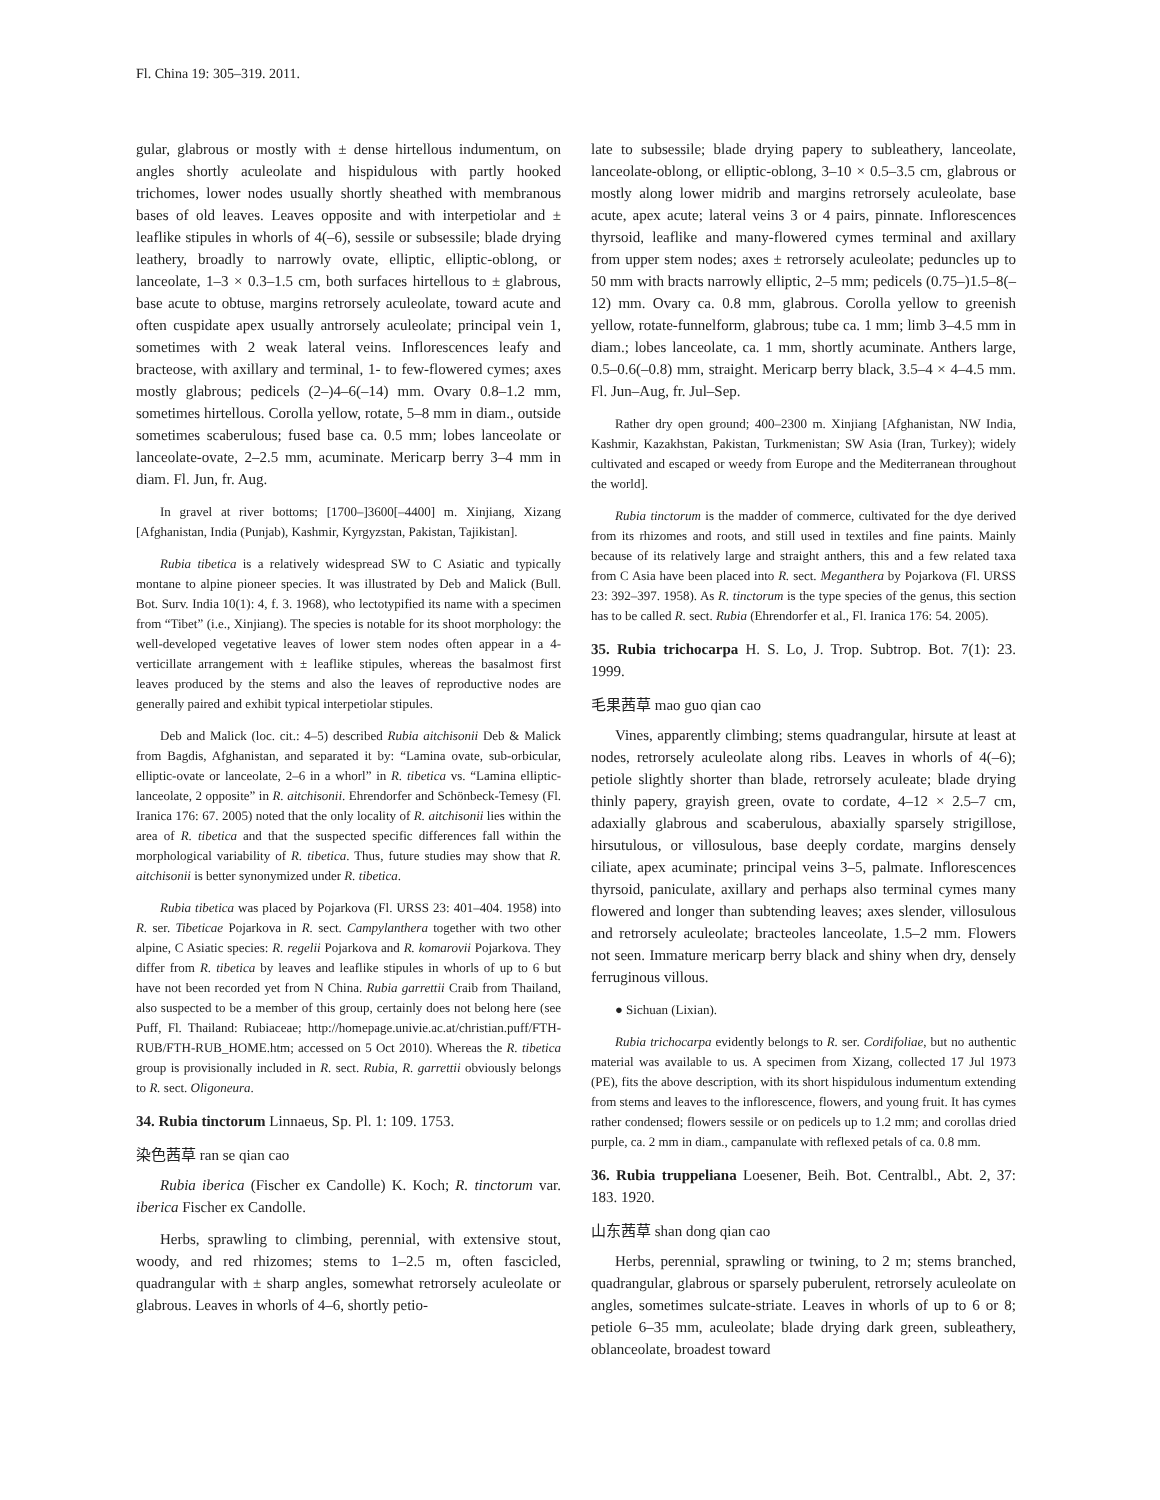Fl. China 19: 305–319. 2011.
gular, glabrous or mostly with ± dense hirtellous indumentum, on angles shortly aculeolate and hispidulous with partly hooked trichomes, lower nodes usually shortly sheathed with membranous bases of old leaves. Leaves opposite and with interpetiolar and ± leaflike stipules in whorls of 4(–6), sessile or subsessile; blade drying leathery, broadly to narrowly ovate, elliptic, elliptic-oblong, or lanceolate, 1–3 × 0.3–1.5 cm, both surfaces hirtellous to ± glabrous, base acute to obtuse, margins retrorsely aculeolate, toward acute and often cuspidate apex usually antrorsely aculeolate; principal vein 1, sometimes with 2 weak lateral veins. Inflorescences leafy and bracteose, with axillary and terminal, 1- to few-flowered cymes; axes mostly glabrous; pedicels (2–)4–6(–14) mm. Ovary 0.8–1.2 mm, sometimes hirtellous. Corolla yellow, rotate, 5–8 mm in diam., outside sometimes scaberulous; fused base ca. 0.5 mm; lobes lanceolate or lanceolate-ovate, 2–2.5 mm, acuminate. Mericarp berry 3–4 mm in diam. Fl. Jun, fr. Aug.
In gravel at river bottoms; [1700–]3600[–4400] m. Xinjiang, Xizang [Afghanistan, India (Punjab), Kashmir, Kyrgyzstan, Pakistan, Tajikistan].
Rubia tibetica is a relatively widespread SW to C Asiatic and typically montane to alpine pioneer species. It was illustrated by Deb and Malick (Bull. Bot. Surv. India 10(1): 4, f. 3. 1968), who lectotypified its name with a specimen from “Tibet” (i.e., Xinjiang). The species is notable for its shoot morphology: the well-developed vegetative leaves of lower stem nodes often appear in a 4-verticillate arrangement with ± leaflike stipules, whereas the basalmost first leaves produced by the stems and also the leaves of reproductive nodes are generally paired and exhibit typical interpetiolar stipules.
Deb and Malick (loc. cit.: 4–5) described Rubia aitchisonii Deb & Malick from Bagdis, Afghanistan, and separated it by: “Lamina ovate, sub-orbicular, elliptic-ovate or lanceolate, 2–6 in a whorl” in R. tibetica vs. “Lamina elliptic-lanceolate, 2 opposite” in R. aitchisonii. Ehrendorfer and Schönbeck-Temesy (Fl. Iranica 176: 67. 2005) noted that the only locality of R. aitchisonii lies within the area of R. tibetica and that the suspected specific differences fall within the morphological variability of R. tibetica. Thus, future studies may show that R. aitchisonii is better synonymized under R. tibetica.
Rubia tibetica was placed by Pojarkova (Fl. URSS 23: 401–404. 1958) into R. ser. Tibeticae Pojarkova in R. sect. Campylanthera together with two other alpine, C Asiatic species: R. regelii Pojarkova and R. komarovii Pojarkova. They differ from R. tibetica by leaves and leaflike stipules in whorls of up to 6 but have not been recorded yet from N China. Rubia garrettii Craib from Thailand, also suspected to be a member of this group, certainly does not belong here (see Puff, Fl. Thailand: Rubiaceae; http://homepage.univie.ac.at/christian.puff/FTH-RUB/FTH-RUB_HOME.htm; accessed on 5 Oct 2010). Whereas the R. tibetica group is provisionally included in R. sect. Rubia, R. garrettii obviously belongs to R. sect. Oligoneura.
34. Rubia tinctorum Linnaeus, Sp. Pl. 1: 109. 1753.
染色茜草 ran se qian cao
Rubia iberica (Fischer ex Candolle) K. Koch; R. tinctorum var. iberica Fischer ex Candolle.
Herbs, sprawling to climbing, perennial, with extensive stout, woody, and red rhizomes; stems to 1–2.5 m, often fascicled, quadrangular with ± sharp angles, somewhat retrorsely aculeolate or glabrous. Leaves in whorls of 4–6, shortly petio-
late to subsessile; blade drying papery to subleathery, lanceolate, lanceolate-oblong, or elliptic-oblong, 3–10 × 0.5–3.5 cm, glabrous or mostly along lower midrib and margins retrorsely aculeolate, base acute, apex acute; lateral veins 3 or 4 pairs, pinnate. Inflorescences thyrsoid, leaflike and many-flowered cymes terminal and axillary from upper stem nodes; axes ± retrorsely aculeolate; peduncles up to 50 mm with bracts narrowly elliptic, 2–5 mm; pedicels (0.75–)1.5–8(–12) mm. Ovary ca. 0.8 mm, glabrous. Corolla yellow to greenish yellow, rotate-funnelform, glabrous; tube ca. 1 mm; limb 3–4.5 mm in diam.; lobes lanceolate, ca. 1 mm, shortly acuminate. Anthers large, 0.5–0.6(–0.8) mm, straight. Mericarp berry black, 3.5–4 × 4–4.5 mm. Fl. Jun–Aug, fr. Jul–Sep.
Rather dry open ground; 400–2300 m. Xinjiang [Afghanistan, NW India, Kashmir, Kazakhstan, Pakistan, Turkmenistan; SW Asia (Iran, Turkey); widely cultivated and escaped or weedy from Europe and the Mediterranean throughout the world].
Rubia tinctorum is the madder of commerce, cultivated for the dye derived from its rhizomes and roots, and still used in textiles and fine paints. Mainly because of its relatively large and straight anthers, this and a few related taxa from C Asia have been placed into R. sect. Meganthera by Pojarkova (Fl. URSS 23: 392–397. 1958). As R. tinctorum is the type species of the genus, this section has to be called R. sect. Rubia (Ehrendorfer et al., Fl. Iranica 176: 54. 2005).
35. Rubia trichocarpa H. S. Lo, J. Trop. Subtrop. Bot. 7(1): 23. 1999.
毛果茜草 mao guo qian cao
Vines, apparently climbing; stems quadrangular, hirsute at least at nodes, retrorsely aculeolate along ribs. Leaves in whorls of 4(–6); petiole slightly shorter than blade, retrorsely aculeate; blade drying thinly papery, grayish green, ovate to cordate, 4–12 × 2.5–7 cm, adaxially glabrous and scaberulous, abaxially sparsely strigillose, hirsutulous, or villosulous, base deeply cordate, margins densely ciliate, apex acuminate; principal veins 3–5, palmate. Inflorescences thyrsoid, paniculate, axillary and perhaps also terminal cymes many flowered and longer than subtending leaves; axes slender, villosulous and retrorsely aculeolate; bracteoles lanceolate, 1.5–2 mm. Flowers not seen. Immature mericarp berry black and shiny when dry, densely ferruginous villous.
● Sichuan (Lixian).
Rubia trichocarpa evidently belongs to R. ser. Cordifoliae, but no authentic material was available to us. A specimen from Xizang, collected 17 Jul 1973 (PE), fits the above description, with its short hispidulous indumentum extending from stems and leaves to the inflorescence, flowers, and young fruit. It has cymes rather condensed; flowers sessile or on pedicels up to 1.2 mm; and corollas dried purple, ca. 2 mm in diam., campanulate with reflexed petals of ca. 0.8 mm.
36. Rubia truppeliana Loesener, Beih. Bot. Centralbl., Abt. 2, 37: 183. 1920.
山东茜草 shan dong qian cao
Herbs, perennial, sprawling or twining, to 2 m; stems branched, quadrangular, glabrous or sparsely puberulent, retrorsely aculeolate on angles, sometimes sulcate-striate. Leaves in whorls of up to 6 or 8; petiole 6–35 mm, aculeolate; blade drying dark green, subleathery, oblanceolate, broadest toward